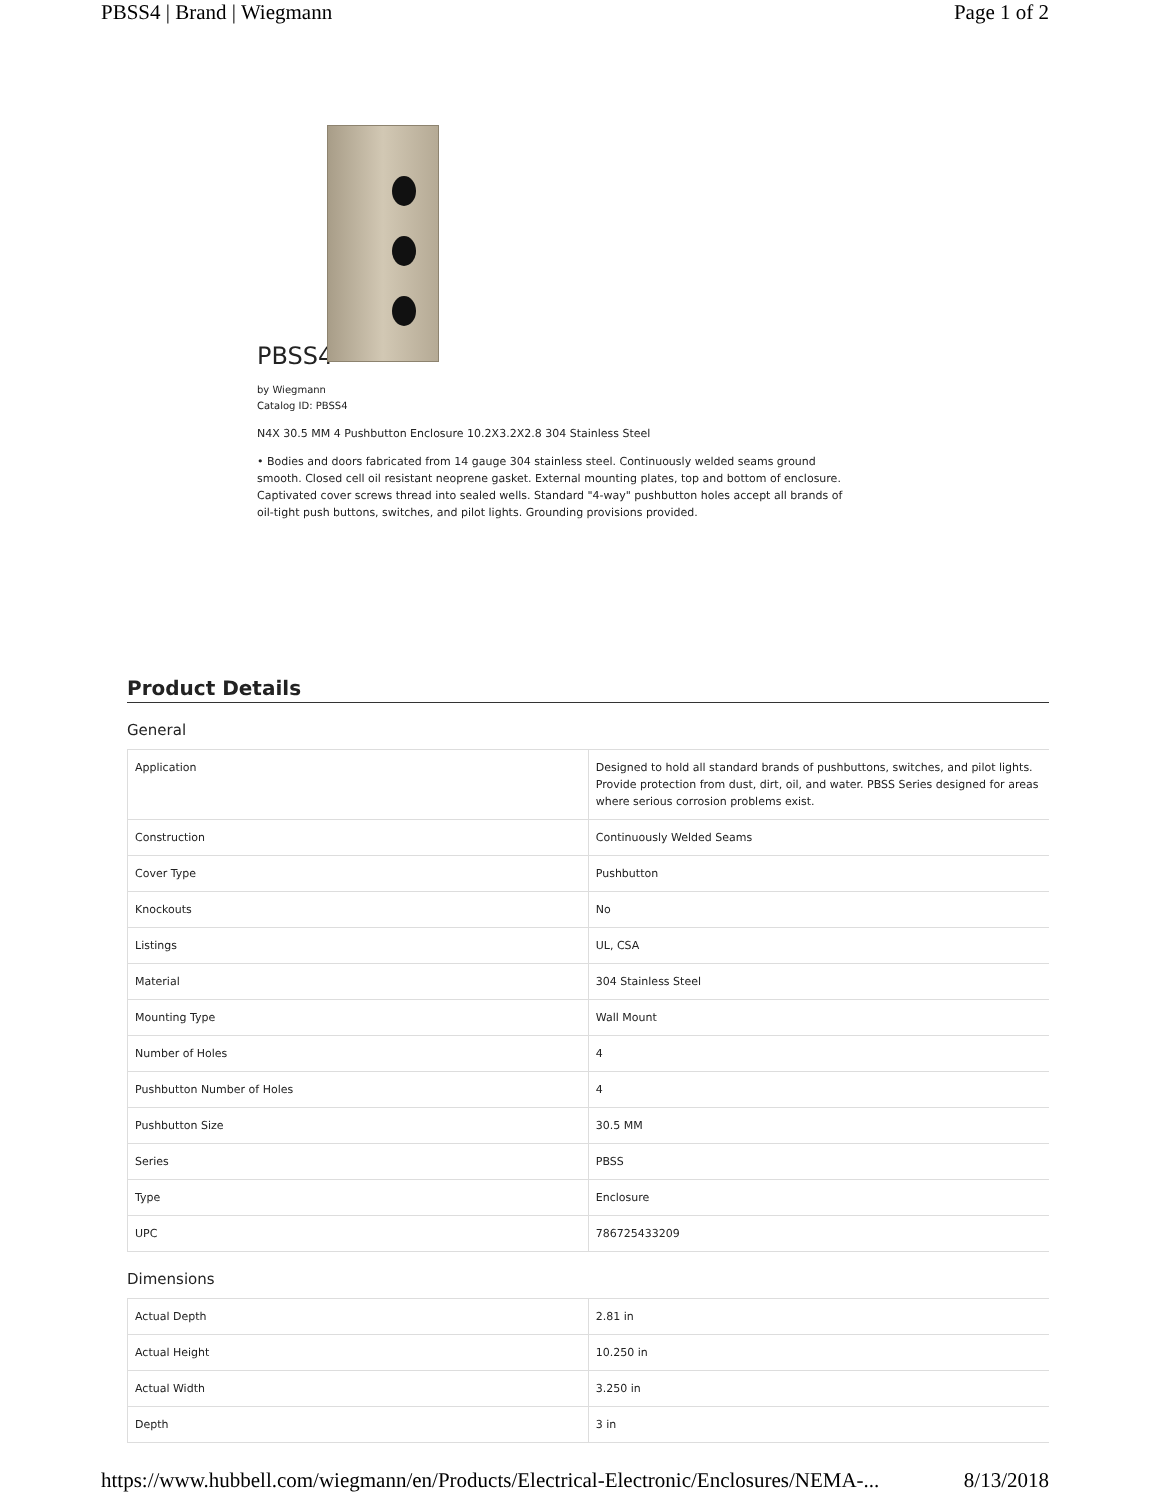PBSS4 | Brand | Wiegmann Page 1 of 2
PBSS4
by Wiegmann
Catalog ID: PBSS4
N4X 30.5 MM 4 Pushbutton Enclosure 10.2X3.2X2.8 304 Stainless Steel
• Bodies and doors fabricated from 14 gauge 304 stainless steel. Continuously welded seams ground smooth. Closed cell oil resistant neoprene gasket. External mounting plates, top and bottom of enclosure. Captivated cover screws thread into sealed wells. Standard "4-way" pushbutton holes accept all brands of oil-tight push buttons, switches, and pilot lights. Grounding provisions provided.
Product Details
General
| Application | Designed to hold all standard brands of pushbuttons, switches, and pilot lights. Provide protection from dust, dirt, oil, and water. PBSS Series designed for areas where serious corrosion problems exist. |
| Construction | Continuously Welded Seams |
| Cover Type | Pushbutton |
| Knockouts | No |
| Listings | UL, CSA |
| Material | 304 Stainless Steel |
| Mounting Type | Wall Mount |
| Number of Holes | 4 |
| Pushbutton Number of Holes | 4 |
| Pushbutton Size | 30.5 MM |
| Series | PBSS |
| Type | Enclosure |
| UPC | 786725433209 |
Dimensions
| Actual Depth | 2.81 in |
| Actual Height | 10.250 in |
| Actual Width | 3.250 in |
| Depth | 3 in |
https://www.hubbell.com/wiegmann/en/Products/Electrical-Electronic/Enclosures/NEMA-... 8/13/2018